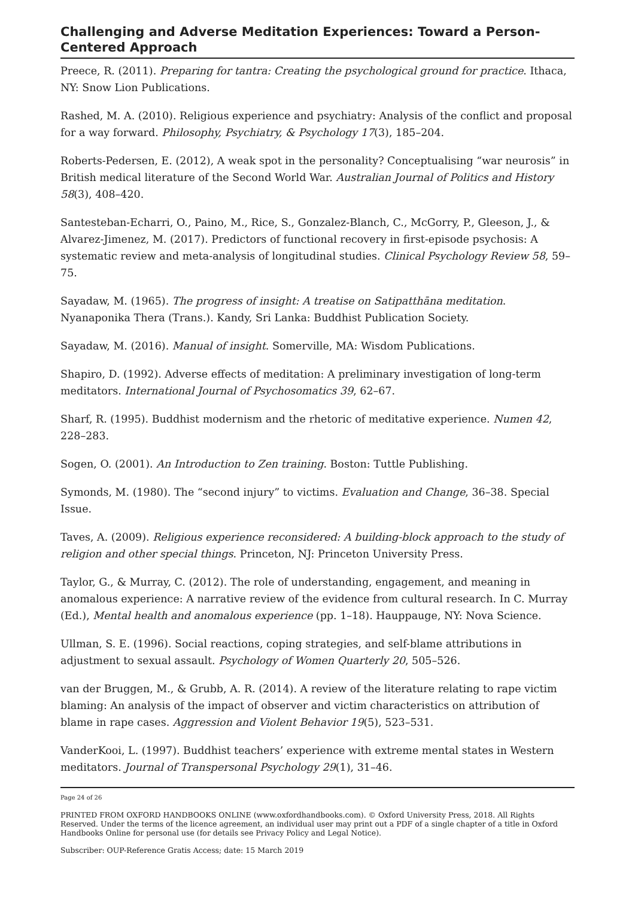Challenging and Adverse Meditation Experiences: Toward a Person-Centered Approach
Preece, R. (2011). Preparing for tantra: Creating the psychological ground for practice. Ithaca, NY: Snow Lion Publications.
Rashed, M. A. (2010). Religious experience and psychiatry: Analysis of the conflict and proposal for a way forward. Philosophy, Psychiatry, & Psychology 17(3), 185–204.
Roberts-Pedersen, E. (2012), A weak spot in the personality? Conceptualising “war neurosis” in British medical literature of the Second World War. Australian Journal of Politics and History 58(3), 408–420.
Santesteban-Echarri, O., Paino, M., Rice, S., Gonzalez-Blanch, C., McGorry, P., Gleeson, J., & Alvarez-Jimenez, M. (2017). Predictors of functional recovery in first-episode psychosis: A systematic review and meta-analysis of longitudinal studies. Clinical Psychology Review 58, 59–75.
Sayadaw, M. (1965). The progress of insight: A treatise on Satipatthāna meditation. Nyanaponika Thera (Trans.). Kandy, Sri Lanka: Buddhist Publication Society.
Sayadaw, M. (2016). Manual of insight. Somerville, MA: Wisdom Publications.
Shapiro, D. (1992). Adverse effects of meditation: A preliminary investigation of long-term meditators. International Journal of Psychosomatics 39, 62–67.
Sharf, R. (1995). Buddhist modernism and the rhetoric of meditative experience. Numen 42, 228–283.
Sogen, O. (2001). An Introduction to Zen training. Boston: Tuttle Publishing.
Symonds, M. (1980). The “second injury” to victims. Evaluation and Change, 36–38. Special Issue.
Taves, A. (2009). Religious experience reconsidered: A building-block approach to the study of religion and other special things. Princeton, NJ: Princeton University Press.
Taylor, G., & Murray, C. (2012). The role of understanding, engagement, and meaning in anomalous experience: A narrative review of the evidence from cultural research. In C. Murray (Ed.), Mental health and anomalous experience (pp. 1–18). Hauppauge, NY: Nova Science.
Ullman, S. E. (1996). Social reactions, coping strategies, and self-blame attributions in adjustment to sexual assault. Psychology of Women Quarterly 20, 505–526.
van der Bruggen, M., & Grubb, A. R. (2014). A review of the literature relating to rape victim blaming: An analysis of the impact of observer and victim characteristics on attribution of blame in rape cases. Aggression and Violent Behavior 19(5), 523–531.
VanderKooi, L. (1997). Buddhist teachers’ experience with extreme mental states in Western meditators. Journal of Transpersonal Psychology 29(1), 31–46.
Page 24 of 26
PRINTED FROM OXFORD HANDBOOKS ONLINE (www.oxfordhandbooks.com). © Oxford University Press, 2018. All Rights Reserved. Under the terms of the licence agreement, an individual user may print out a PDF of a single chapter of a title in Oxford Handbooks Online for personal use (for details see Privacy Policy and Legal Notice).
Subscriber: OUP-Reference Gratis Access; date: 15 March 2019